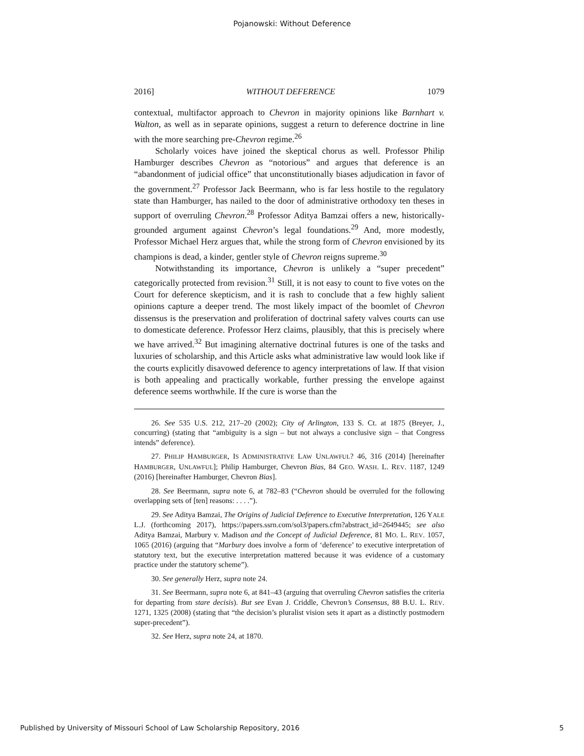Pojanowski: Without Deference
2016] WITHOUT DEFERENCE 1079
contextual, multifactor approach to Chevron in majority opinions like Barnhart v. Walton, as well as in separate opinions, suggest a return to deference doctrine in line with the more searching pre-Chevron regime.<sup>26</sup>
Scholarly voices have joined the skeptical chorus as well. Professor Philip Hamburger describes Chevron as “notorious” and argues that deference is an “abandonment of judicial office” that unconstitutionally biases adjudication in favor of the government.<sup>27</sup> Professor Jack Beermann, who is far less hostile to the regulatory state than Hamburger, has nailed to the door of administrative orthodoxy ten theses in support of overruling Chevron.<sup>28</sup> Professor Aditya Bamzai offers a new, historically-grounded argument against Chevron’s legal foundations.<sup>29</sup> And, more modestly, Professor Michael Herz argues that, while the strong form of Chevron envisioned by its champions is dead, a kinder, gentler style of Chevron reigns supreme.<sup>30</sup>
Notwithstanding its importance, Chevron is unlikely a “super precedent” categorically protected from revision.<sup>31</sup> Still, it is not easy to count to five votes on the Court for deference skepticism, and it is rash to conclude that a few highly salient opinions capture a deeper trend. The most likely impact of the boomlet of Chevron dissensus is the preservation and proliferation of doctrinal safety valves courts can use to domesticate deference. Professor Herz claims, plausibly, that this is precisely where we have arrived.<sup>32</sup> But imagining alternative doctrinal futures is one of the tasks and luxuries of scholarship, and this Article asks what administrative law would look like if the courts explicitly disavowed deference to agency interpretations of law. If that vision is both appealing and practically workable, further pressing the envelope against deference seems worthwhile. If the cure is worse than the
26. See 535 U.S. 212, 217–20 (2002); City of Arlington, 133 S. Ct. at 1875 (Breyer, J., concurring) (stating that “ambiguity is a sign – but not always a conclusive sign – that Congress intends” deference).
27. PHILIP HAMBURGER, IS ADMINISTRATIVE LAW UNLAWFUL? 46, 316 (2014) [hereinafter HAMBURGER, UNLAWFUL]; Philip Hamburger, Chevron Bias, 84 GEO. WASH. L. REV. 1187, 1249 (2016) [hereinafter Hamburger, Chevron Bias].
28. See Beermann, supra note 6, at 782–83 (“Chevron should be overruled for the following overlapping sets of [ten] reasons: . . . .”).
29. See Aditya Bamzai, The Origins of Judicial Deference to Executive Interpretation, 126 YALE L.J. (forthcoming 2017), https://papers.ssrn.com/sol3/papers.cfm?abstract_id=2649445; see also Aditya Bamzai, Marbury v. Madison and the Concept of Judicial Deference, 81 MO. L. REV. 1057, 1065 (2016) (arguing that “Marbury does involve a form of ‘deference’ to executive interpretation of statutory text, but the executive interpretation mattered because it was evidence of a customary practice under the statutory scheme”).
30. See generally Herz, supra note 24.
31. See Beermann, supra note 6, at 841–43 (arguing that overruling Chevron satisfies the criteria for departing from stare decisis). But see Evan J. Criddle, Chevron’s Consensus, 88 B.U. L. REV. 1271, 1325 (2008) (stating that “the decision’s pluralist vision sets it apart as a distinctly postmodern super-precedent”).
32. See Herz, supra note 24, at 1870.
Published by University of Missouri School of Law Scholarship Repository, 2016 5